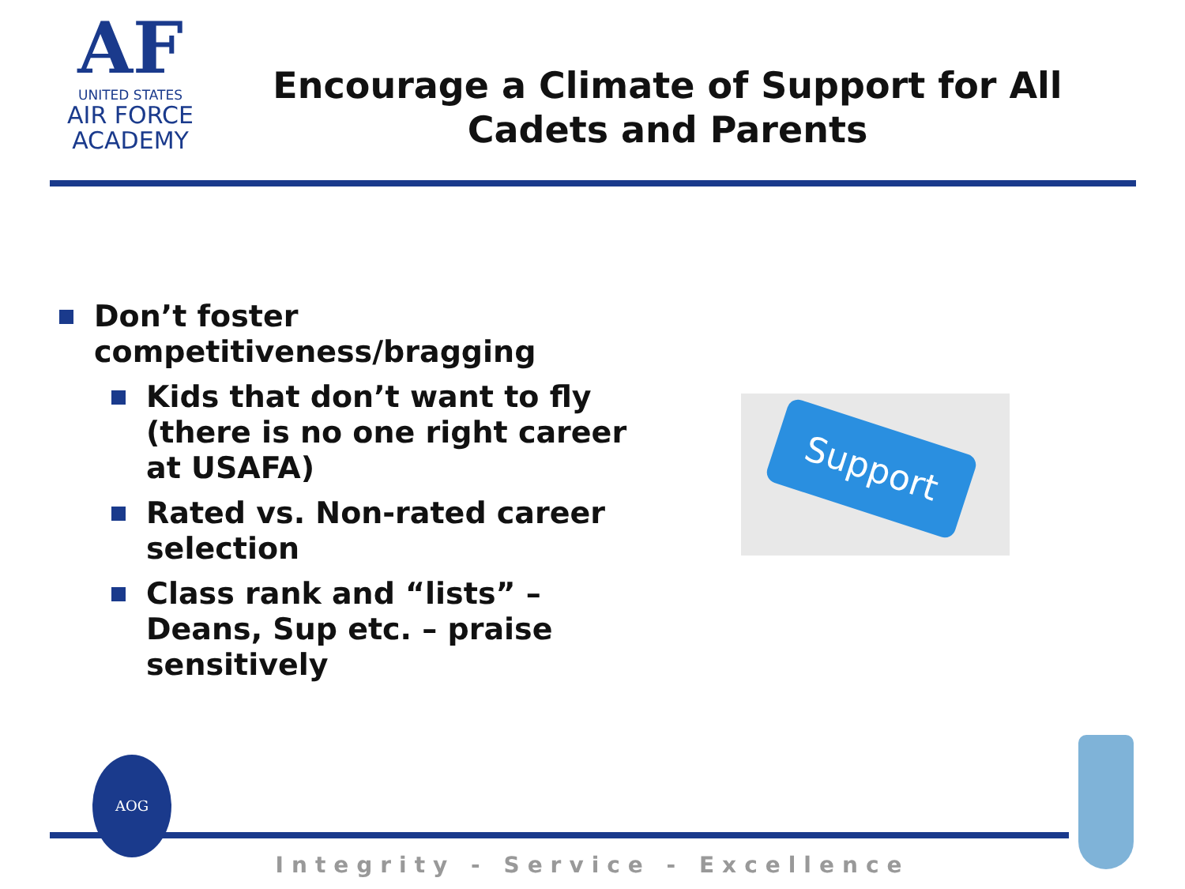AF
UNITED STATES
AIR FORCE
ACADEMY
Encourage a Climate of Support for All Cadets and Parents
Don’t foster competitiveness/bragging
Kids that don’t want to fly (there is no one right career at USAFA)
Rated vs. Non-rated career selection
Class rank and “lists” – Deans, Sup etc. – praise sensitively
Support
AOG
Integrity - Service - Excellence